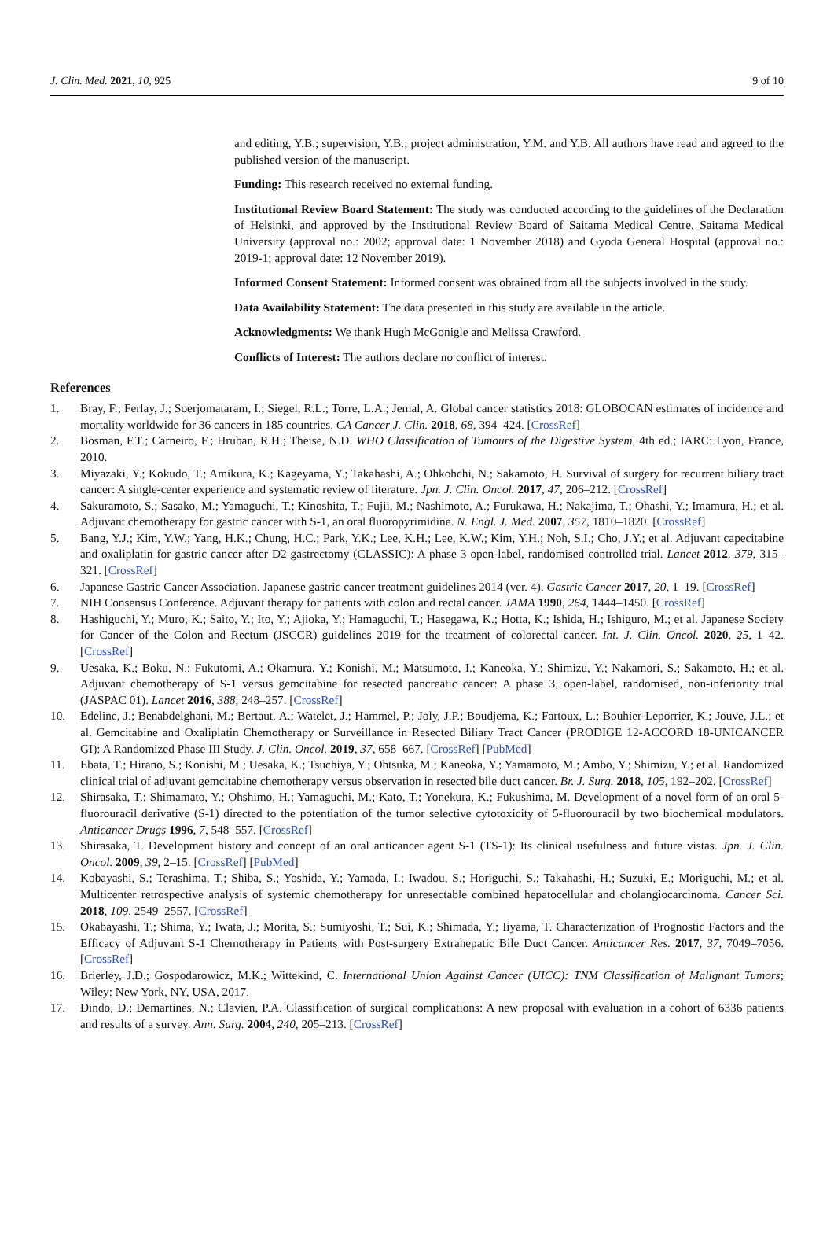J. Clin. Med. 2021, 10, 925 9 of 10
and editing, Y.B.; supervision, Y.B.; project administration, Y.M. and Y.B. All authors have read and agreed to the published version of the manuscript.
Funding: This research received no external funding.
Institutional Review Board Statement: The study was conducted according to the guidelines of the Declaration of Helsinki, and approved by the Institutional Review Board of Saitama Medical Centre, Saitama Medical University (approval no.: 2002; approval date: 1 November 2018) and Gyoda General Hospital (approval no.: 2019-1; approval date: 12 November 2019).
Informed Consent Statement: Informed consent was obtained from all the subjects involved in the study.
Data Availability Statement: The data presented in this study are available in the article.
Acknowledgments: We thank Hugh McGonigle and Melissa Crawford.
Conflicts of Interest: The authors declare no conflict of interest.
References
1. Bray, F.; Ferlay, J.; Soerjomataram, I.; Siegel, R.L.; Torre, L.A.; Jemal, A. Global cancer statistics 2018: GLOBOCAN estimates of incidence and mortality worldwide for 36 cancers in 185 countries. CA Cancer J. Clin. 2018, 68, 394–424. [CrossRef]
2. Bosman, F.T.; Carneiro, F.; Hruban, R.H.; Theise, N.D. WHO Classification of Tumours of the Digestive System, 4th ed.; IARC: Lyon, France, 2010.
3. Miyazaki, Y.; Kokudo, T.; Amikura, K.; Kageyama, Y.; Takahashi, A.; Ohkohchi, N.; Sakamoto, H. Survival of surgery for recurrent biliary tract cancer: A single-center experience and systematic review of literature. Jpn. J. Clin. Oncol. 2017, 47, 206–212. [CrossRef]
4. Sakuramoto, S.; Sasako, M.; Yamaguchi, T.; Kinoshita, T.; Fujii, M.; Nashimoto, A.; Furukawa, H.; Nakajima, T.; Ohashi, Y.; Imamura, H.; et al. Adjuvant chemotherapy for gastric cancer with S-1, an oral fluoropyrimidine. N. Engl. J. Med. 2007, 357, 1810–1820. [CrossRef]
5. Bang, Y.J.; Kim, Y.W.; Yang, H.K.; Chung, H.C.; Park, Y.K.; Lee, K.H.; Lee, K.W.; Kim, Y.H.; Noh, S.I.; Cho, J.Y.; et al. Adjuvant capecitabine and oxaliplatin for gastric cancer after D2 gastrectomy (CLASSIC): A phase 3 open-label, randomised controlled trial. Lancet 2012, 379, 315–321. [CrossRef]
6. Japanese Gastric Cancer Association. Japanese gastric cancer treatment guidelines 2014 (ver. 4). Gastric Cancer 2017, 20, 1–19. [CrossRef]
7. NIH Consensus Conference. Adjuvant therapy for patients with colon and rectal cancer. JAMA 1990, 264, 1444–1450. [CrossRef]
8. Hashiguchi, Y.; Muro, K.; Saito, Y.; Ito, Y.; Ajioka, Y.; Hamaguchi, T.; Hasegawa, K.; Hotta, K.; Ishida, H.; Ishiguro, M.; et al. Japanese Society for Cancer of the Colon and Rectum (JSCCR) guidelines 2019 for the treatment of colorectal cancer. Int. J. Clin. Oncol. 2020, 25, 1–42. [CrossRef]
9. Uesaka, K.; Boku, N.; Fukutomi, A.; Okamura, Y.; Konishi, M.; Matsumoto, I.; Kaneoka, Y.; Shimizu, Y.; Nakamori, S.; Sakamoto, H.; et al. Adjuvant chemotherapy of S-1 versus gemcitabine for resected pancreatic cancer: A phase 3, open-label, randomised, non-inferiority trial (JASPAC 01). Lancet 2016, 388, 248–257. [CrossRef]
10. Edeline, J.; Benabdelghani, M.; Bertaut, A.; Watelet, J.; Hammel, P.; Joly, J.P.; Boudjema, K.; Fartoux, L.; Bouhier-Leporrier, K.; Jouve, J.L.; et al. Gemcitabine and Oxaliplatin Chemotherapy or Surveillance in Resected Biliary Tract Cancer (PRODIGE 12-ACCORD 18-UNICANCER GI): A Randomized Phase III Study. J. Clin. Oncol. 2019, 37, 658–667. [CrossRef] [PubMed]
11. Ebata, T.; Hirano, S.; Konishi, M.; Uesaka, K.; Tsuchiya, Y.; Ohtsuka, M.; Kaneoka, Y.; Yamamoto, M.; Ambo, Y.; Shimizu, Y.; et al. Randomized clinical trial of adjuvant gemcitabine chemotherapy versus observation in resected bile duct cancer. Br. J. Surg. 2018, 105, 192–202. [CrossRef]
12. Shirasaka, T.; Shimamato, Y.; Ohshimo, H.; Yamaguchi, M.; Kato, T.; Yonekura, K.; Fukushima, M. Development of a novel form of an oral 5-fluorouracil derivative (S-1) directed to the potentiation of the tumor selective cytotoxicity of 5-fluorouracil by two biochemical modulators. Anticancer Drugs 1996, 7, 548–557. [CrossRef]
13. Shirasaka, T. Development history and concept of an oral anticancer agent S-1 (TS-1): Its clinical usefulness and future vistas. Jpn. J. Clin. Oncol. 2009, 39, 2–15. [CrossRef] [PubMed]
14. Kobayashi, S.; Terashima, T.; Shiba, S.; Yoshida, Y.; Yamada, I.; Iwadou, S.; Horiguchi, S.; Takahashi, H.; Suzuki, E.; Moriguchi, M.; et al. Multicenter retrospective analysis of systemic chemotherapy for unresectable combined hepatocellular and cholangiocarcinoma. Cancer Sci. 2018, 109, 2549–2557. [CrossRef]
15. Okabayashi, T.; Shima, Y.; Iwata, J.; Morita, S.; Sumiyoshi, T.; Sui, K.; Shimada, Y.; Iiyama, T. Characterization of Prognostic Factors and the Efficacy of Adjuvant S-1 Chemotherapy in Patients with Post-surgery Extrahepatic Bile Duct Cancer. Anticancer Res. 2017, 37, 7049–7056. [CrossRef]
16. Brierley, J.D.; Gospodarowicz, M.K.; Wittekind, C. International Union Against Cancer (UICC): TNM Classification of Malignant Tumors; Wiley: New York, NY, USA, 2017.
17. Dindo, D.; Demartines, N.; Clavien, P.A. Classification of surgical complications: A new proposal with evaluation in a cohort of 6336 patients and results of a survey. Ann. Surg. 2004, 240, 205–213. [CrossRef]